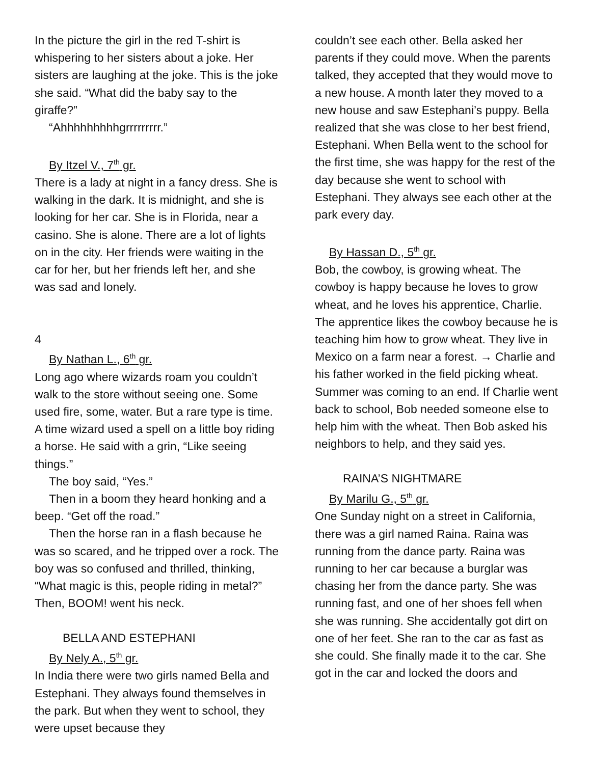In the picture the girl in the red T-shirt is whispering to her sisters about a joke. Her sisters are laughing at the joke. This is the joke she said. “What did the baby say to the giraffe?”
“Ahhhhhhhhhgrrrrrrrrr.”
By Itzel V., 7<sup>th</sup> gr.
There is a lady at night in a fancy dress. She is walking in the dark. It is midnight, and she is looking for her car. She is in Florida, near a casino. She is alone. There are a lot of lights on in the city. Her friends were waiting in the car for her, but her friends left her, and she was sad and lonely.
4
By Nathan L., 6<sup>th</sup> gr.
Long ago where wizards roam you couldn’t walk to the store without seeing one. Some used fire, some, water. But a rare type is time. A time wizard used a spell on a little boy riding a horse. He said with a grin, “Like seeing things.”
The boy said, “Yes.”
Then in a boom they heard honking and a beep. “Get off the road.”
Then the horse ran in a flash because he was so scared, and he tripped over a rock. The boy was so confused and thrilled, thinking, “What magic is this, people riding in metal?” Then, BOOM! went his neck.
BELLA AND ESTEPHANI
By Nely A., 5<sup>th</sup> gr.
In India there were two girls named Bella and Estephani. They always found themselves in the park. But when they went to school, they were upset because they
couldn’t see each other. Bella asked her parents if they could move. When the parents talked, they accepted that they would move to a new house. A month later they moved to a new house and saw Estephani’s puppy. Bella realized that she was close to her best friend, Estephani. When Bella went to the school for the first time, she was happy for the rest of the day because she went to school with Estephani. They always see each other at the park every day.
By Hassan D., 5<sup>th</sup> gr.
Bob, the cowboy, is growing wheat. The cowboy is happy because he loves to grow wheat, and he loves his apprentice, Charlie. The apprentice likes the cowboy because he is teaching him how to grow wheat. They live in Mexico on a farm near a forest. → Charlie and his father worked in the field picking wheat. Summer was coming to an end. If Charlie went back to school, Bob needed someone else to help him with the wheat. Then Bob asked his neighbors to help, and they said yes.
RAINA’S NIGHTMARE
By Marilu G., 5<sup>th</sup> gr.
One Sunday night on a street in California, there was a girl named Raina. Raina was running from the dance party. Raina was running to her car because a burglar was chasing her from the dance party. She was running fast, and one of her shoes fell when she was running. She accidentally got dirt on one of her feet. She ran to the car as fast as she could. She finally made it to the car. She got in the car and locked the doors and